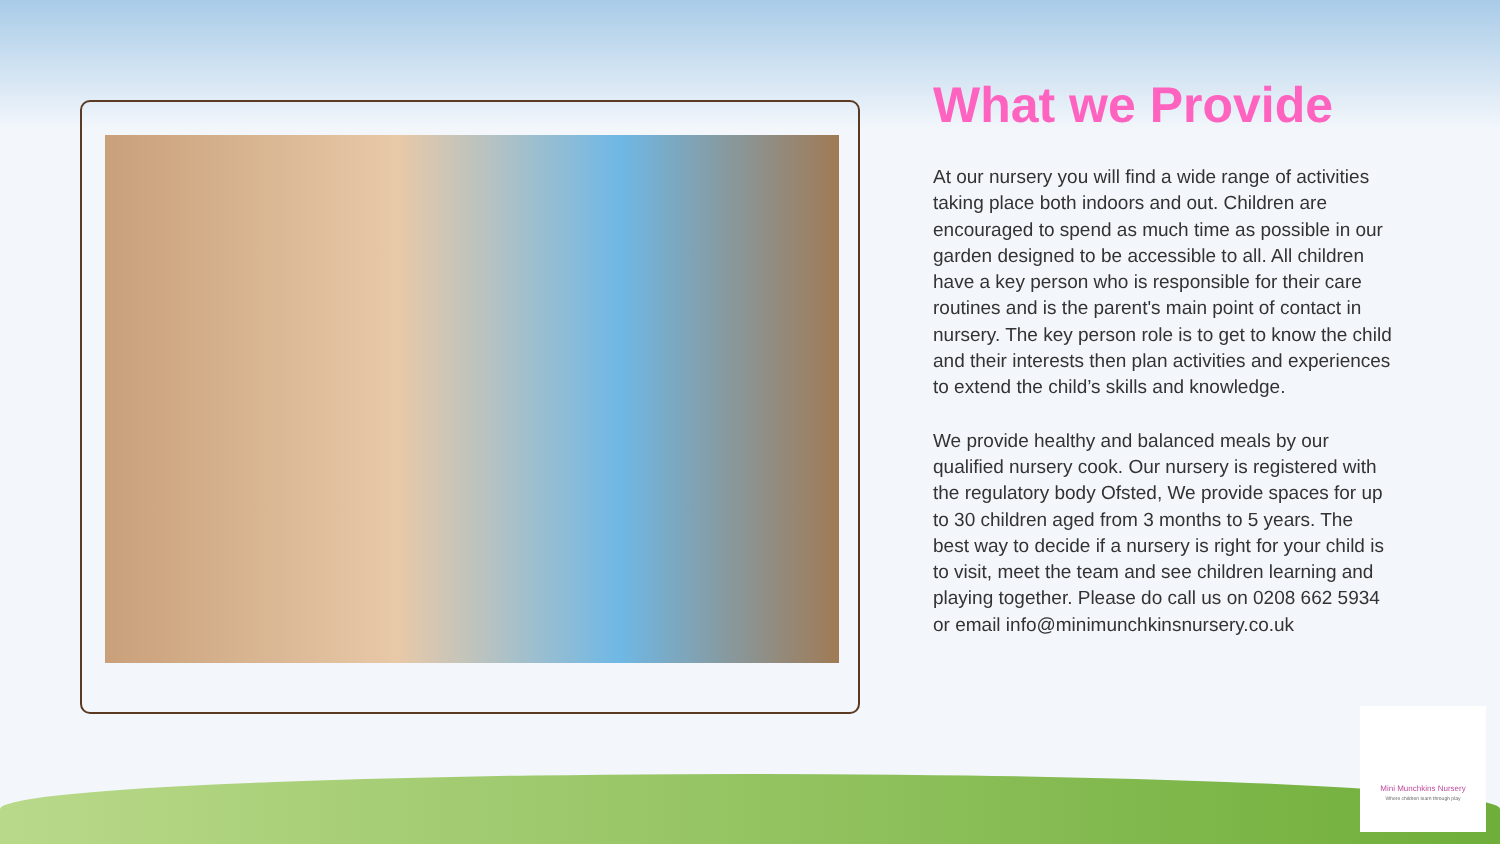What we Provide
At our nursery you will find a wide range of activities taking place both indoors and out. Children are encouraged to spend as much time as possible in our garden designed to be accessible to all. All children have a key person who is responsible for their care routines and is the parent's main point of contact in nursery. The key person role is to get to know the child and their interests then plan activities and experiences to extend the child’s skills and knowledge.
We provide healthy and balanced meals by our qualified nursery cook. Our nursery is registered with the regulatory body Ofsted, We provide spaces for up to 30 children aged from 3 months to 5 years. The best way to decide if a nursery is right for your child is to visit, meet the team and see children learning and playing together. Please do call us on 0208 662 5934 or email info@minimunchkinsnursery.co.uk
Mini Munchkins Nursery
Where children learn through play